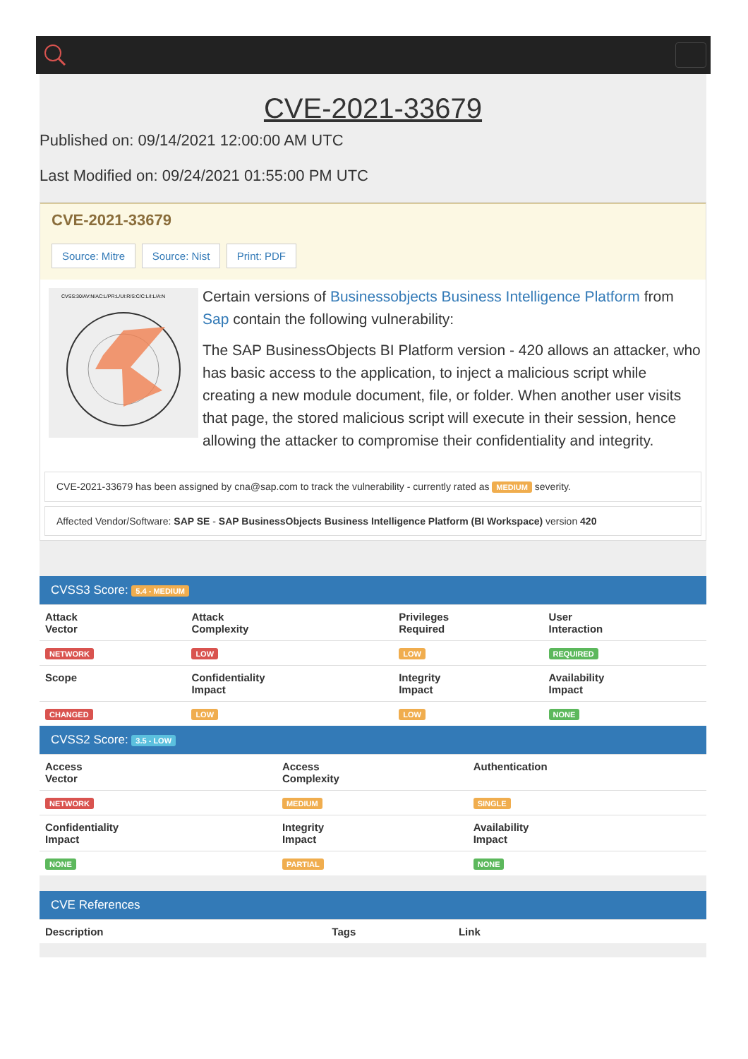CVE-2021-33679
Published on: 09/14/2021 12:00:00 AM UTC
Last Modified on: 09/24/2021 01:55:00 PM UTC
CVE-2021-33679
Source: Mitre Source: Nist Print: PDF
CVSS:30/AV:N/AC:L/PR:L/UI:R/S:C/C:L/I:L/A:N
Certain versions of Businessobjects Business Intelligence Platform from Sap contain the following vulnerability:
The SAP BusinessObjects BI Platform version - 420 allows an attacker, who has basic access to the application, to inject a malicious script while creating a new module document, file, or folder. When another user visits that page, the stored malicious script will execute in their session, hence allowing the attacker to compromise their confidentiality and integrity.
CVE-2021-33679 has been assigned by cna@sap.com to track the vulnerability - currently rated as MEDIUM severity.
Affected Vendor/Software: SAP SE - SAP BusinessObjects Business Intelligence Platform (BI Workspace) version 420
CVSS3 Score: 5.4 - MEDIUM
| Attack Vector | Attack Complexity | Privileges Required | User Interaction |
| --- | --- | --- | --- |
| NETWORK | LOW | LOW | REQUIRED |
| Scope | Confidentiality Impact | Integrity Impact | Availability Impact |
| CHANGED | LOW | LOW | NONE |
CVSS2 Score: 3.5 - LOW
| Access Vector | Access Complexity | Authentication |
| --- | --- | --- |
| NETWORK | MEDIUM | SINGLE |
| Confidentiality Impact | Integrity Impact | Availability Impact |
| NONE | PARTIAL | NONE |
CVE References
| Description | Tags | Link |
| --- | --- | --- |